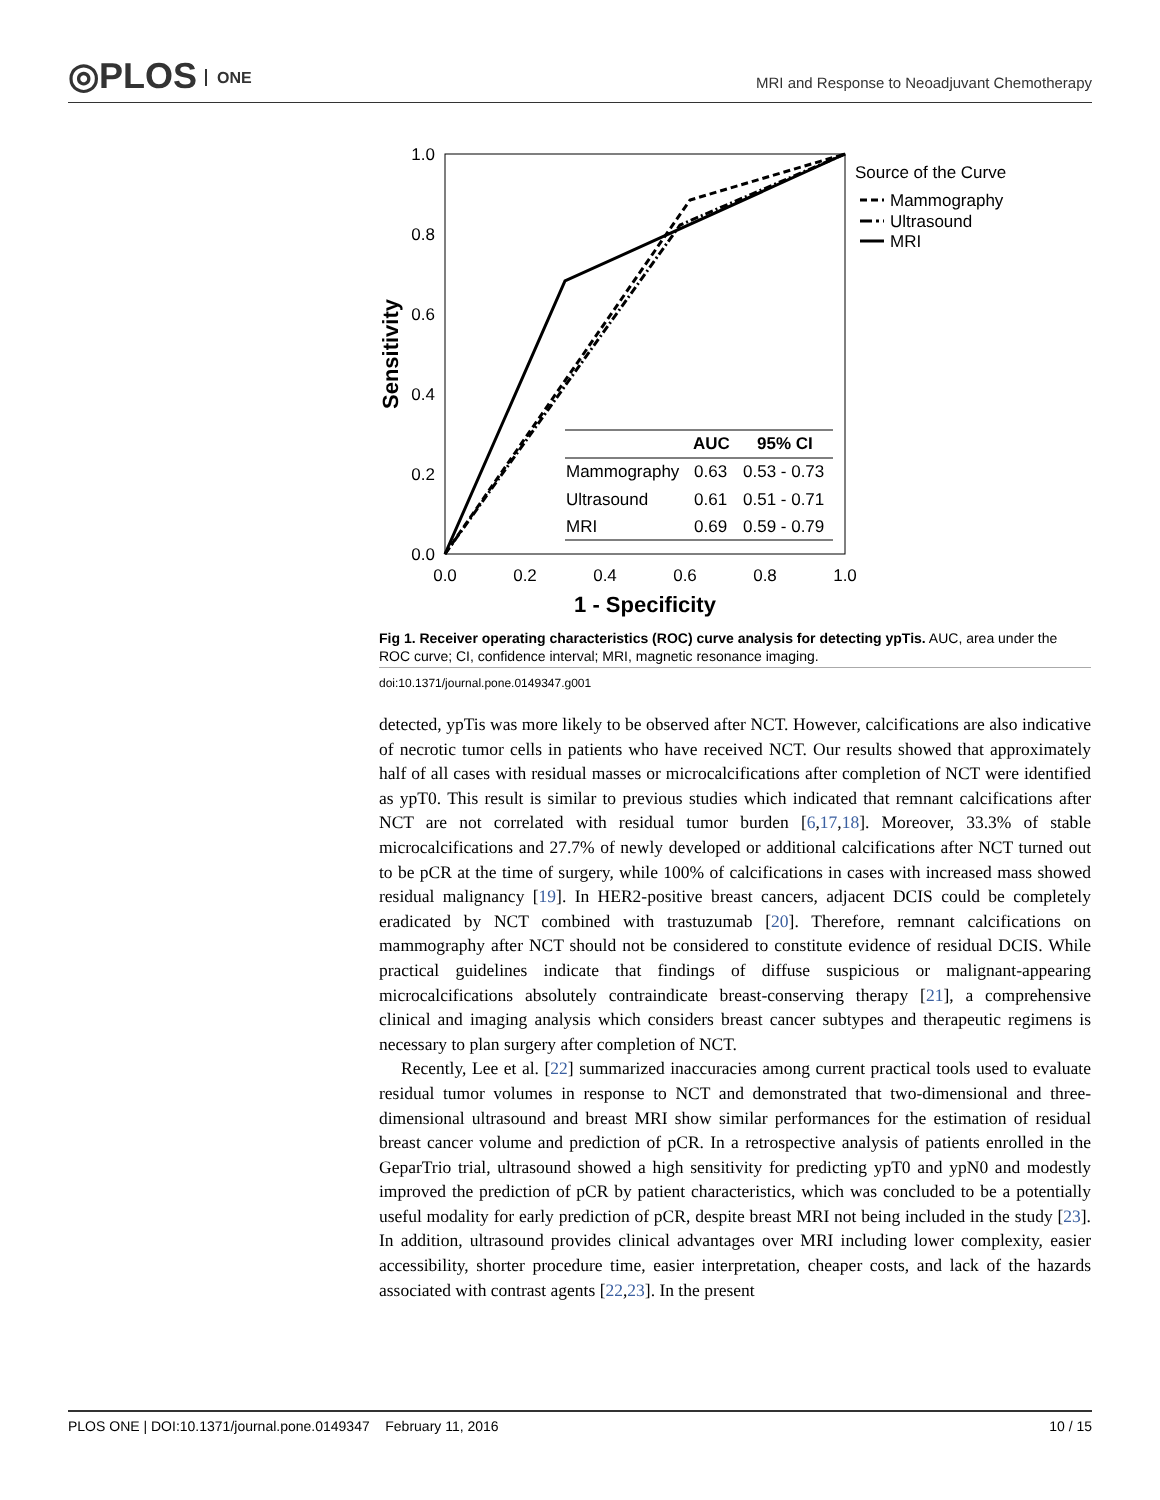◎PLOS ONE
MRI and Response to Neoadjuvant Chemotherapy
1.0
0.8
0.6
0.4
0.2
0.0
0.0
0.2
0.4
0.6
0.8
1.0
1 - Specificity
Sensitivity
Source of the Curve
Mammography
Ultrasound
MRI
AUC
95% CI
Mammography
0.63
0.53 - 0.73
Ultrasound
0.61
0.51 - 0.71
MRI
0.69
0.59 - 0.79
Fig 1. Receiver operating characteristics (ROC) curve analysis for detecting ypTis. AUC, area under the ROC curve; CI, confidence interval; MRI, magnetic resonance imaging.
doi:10.1371/journal.pone.0149347.g001
detected, ypTis was more likely to be observed after NCT. However, calcifications are also indicative of necrotic tumor cells in patients who have received NCT. Our results showed that approximately half of all cases with residual masses or microcalcifications after completion of NCT were identified as ypT0. This result is similar to previous studies which indicated that remnant calcifications after NCT are not correlated with residual tumor burden [6,17,18]. Moreover, 33.3% of stable microcalcifications and 27.7% of newly developed or additional calcifications after NCT turned out to be pCR at the time of surgery, while 100% of calcifications in cases with increased mass showed residual malignancy [19]. In HER2-positive breast cancers, adjacent DCIS could be completely eradicated by NCT combined with trastuzumab [20]. Therefore, remnant calcifications on mammography after NCT should not be considered to constitute evidence of residual DCIS. While practical guidelines indicate that findings of diffuse suspicious or malignant-appearing microcalcifications absolutely contraindicate breast-conserving therapy [21], a comprehensive clinical and imaging analysis which considers breast cancer subtypes and therapeutic regimens is necessary to plan surgery after completion of NCT.
Recently, Lee et al. [22] summarized inaccuracies among current practical tools used to evaluate residual tumor volumes in response to NCT and demonstrated that two-dimensional and three-dimensional ultrasound and breast MRI show similar performances for the estimation of residual breast cancer volume and prediction of pCR. In a retrospective analysis of patients enrolled in the GeparTrio trial, ultrasound showed a high sensitivity for predicting ypT0 and ypN0 and modestly improved the prediction of pCR by patient characteristics, which was concluded to be a potentially useful modality for early prediction of pCR, despite breast MRI not being included in the study [23]. In addition, ultrasound provides clinical advantages over MRI including lower complexity, easier accessibility, shorter procedure time, easier interpretation, cheaper costs, and lack of the hazards associated with contrast agents [22,23]. In the present
PLOS ONE | DOI:10.1371/journal.pone.0149347 February 11, 2016 10 / 15